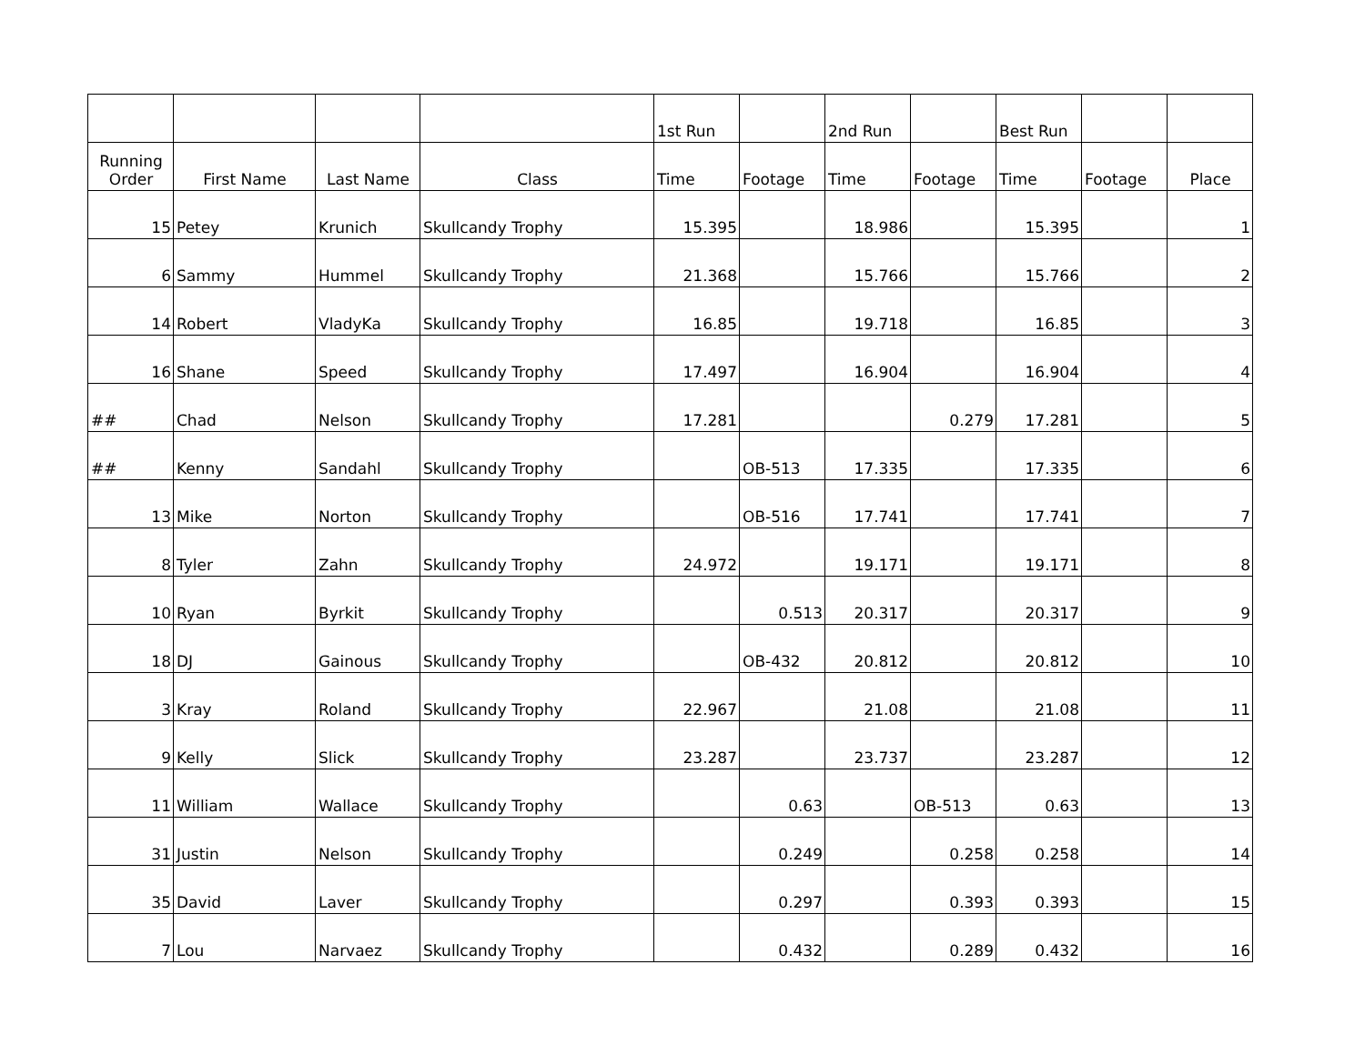| | | | | 1st Run | | 2nd Run | | Best Run | | |
| --- | --- | --- | --- | --- | --- | --- | --- | --- | --- | --- |
| Running Order | First Name | Last Name | Class | Time | Footage | Time | Footage | Time | Footage | Place |
| 15 | Petey | Krunich | Skullcandy Trophy | 15.395 | | 18.986 | | 15.395 | | 1 |
| 6 | Sammy | Hummel | Skullcandy Trophy | 21.368 | | 15.766 | | 15.766 | | 2 |
| 14 | Robert | VladyKa | Skullcandy Trophy | 16.85 | | 19.718 | | 16.85 | | 3 |
| 16 | Shane | Speed | Skullcandy Trophy | 17.497 | | 16.904 | | 16.904 | | 4 |
| ## | Chad | Nelson | Skullcandy Trophy | 17.281 | | | 0.279 | 17.281 | | 5 |
| ## | Kenny | Sandahl | Skullcandy Trophy | | OB-513 | 17.335 | | 17.335 | | 6 |
| 13 | Mike | Norton | Skullcandy Trophy | | OB-516 | 17.741 | | 17.741 | | 7 |
| 8 | Tyler | Zahn | Skullcandy Trophy | 24.972 | | 19.171 | | 19.171 | | 8 |
| 10 | Ryan | Byrkit | Skullcandy Trophy | | 0.513 | 20.317 | | 20.317 | | 9 |
| 18 | DJ | Gainous | Skullcandy Trophy | | OB-432 | 20.812 | | 20.812 | | 10 |
| 3 | Kray | Roland | Skullcandy Trophy | 22.967 | | 21.08 | | 21.08 | | 11 |
| 9 | Kelly | Slick | Skullcandy Trophy | 23.287 | | 23.737 | | 23.287 | | 12 |
| 11 | William | Wallace | Skullcandy Trophy | | 0.63 | | OB-513 | 0.63 | | 13 |
| 31 | Justin | Nelson | Skullcandy Trophy | | 0.249 | | 0.258 | 0.258 | | 14 |
| 35 | David | Laver | Skullcandy Trophy | | 0.297 | | 0.393 | 0.393 | | 15 |
| 7 | Lou | Narvaez | Skullcandy Trophy | | 0.432 | | 0.289 | 0.432 | | 16 |